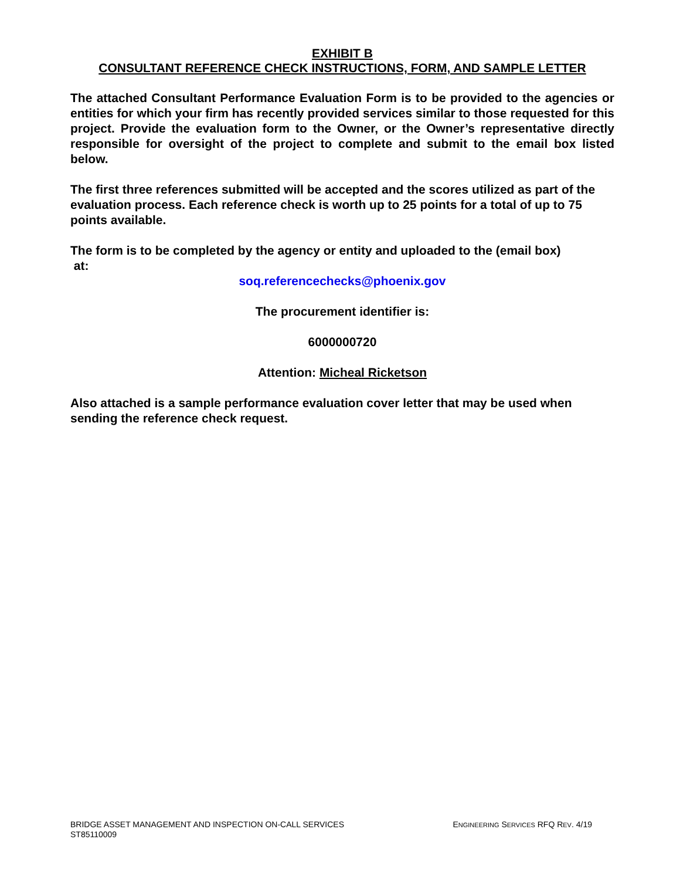EXHIBIT B
CONSULTANT REFERENCE CHECK INSTRUCTIONS, FORM, AND SAMPLE LETTER
The attached Consultant Performance Evaluation Form is to be provided to the agencies or entities for which your firm has recently provided services similar to those requested for this project. Provide the evaluation form to the Owner, or the Owner’s representative directly responsible for oversight of the project to complete and submit to the email box listed below.
The first three references submitted will be accepted and the scores utilized as part of the evaluation process. Each reference check is worth up to 25 points for a total of up to 75 points available.
The form is to be completed by the agency or entity and uploaded to the (email box)
at:
soq.referencechecks@phoenix.gov
The procurement identifier is:
6000000720
Attention: Micheal Ricketson
Also attached is a sample performance evaluation cover letter that may be used when sending the reference check request.
BRIDGE ASSET MANAGEMENT AND INSPECTION ON-CALL SERVICES
ST85110009
ENGINEERING SERVICES RFQ REV. 4/19